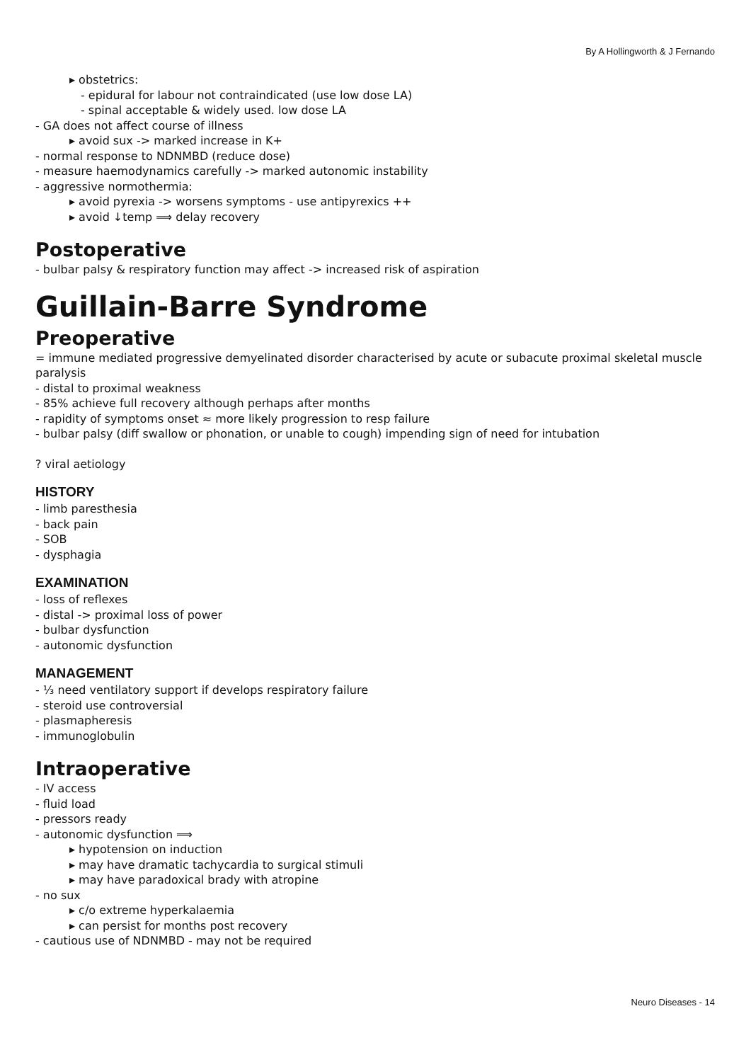By A Hollingworth & J Fernando
▸ obstetrics:
- epidural for labour not contraindicated (use low dose LA)
- spinal acceptable & widely used. low dose LA
- GA does not affect course of illness
▸ avoid sux -> marked increase in K+
- normal response to NDNMBD (reduce dose)
- measure haemodynamics carefully -> marked autonomic instability
- aggressive normothermia:
▸ avoid pyrexia -> worsens symptoms - use antipyrexics ++
▸ avoid ↓temp ⟹ delay recovery
Postoperative
- bulbar palsy & respiratory function may affect -> increased risk of aspiration
Guillain-Barre Syndrome
Preoperative
= immune mediated progressive demyelinated disorder characterised by acute or subacute proximal skeletal muscle paralysis
- distal to proximal weakness
- 85% achieve full recovery although perhaps after months
- rapidity of symptoms onset ≈ more likely progression to resp failure
- bulbar palsy (diff swallow or phonation, or unable to cough) impending sign of need for intubation
? viral aetiology
HISTORY
- limb paresthesia
- back pain
- SOB
- dysphagia
EXAMINATION
- loss of reflexes
- distal -> proximal loss of power
- bulbar dysfunction
- autonomic dysfunction
MANAGEMENT
- ⅓ need ventilatory support if develops respiratory failure
- steroid use controversial
- plasmapheresis
- immunoglobulin
Intraoperative
- IV access
- fluid load
- pressors ready
- autonomic dysfunction ⟹
▸ hypotension on induction
▸ may have dramatic tachycardia to surgical stimuli
▸ may have paradoxical brady with atropine
- no sux
▸ c/o extreme hyperkalaemia
▸ can persist for months post recovery
- cautious use of NDNMBD - may not be required
Neuro Diseases - 14